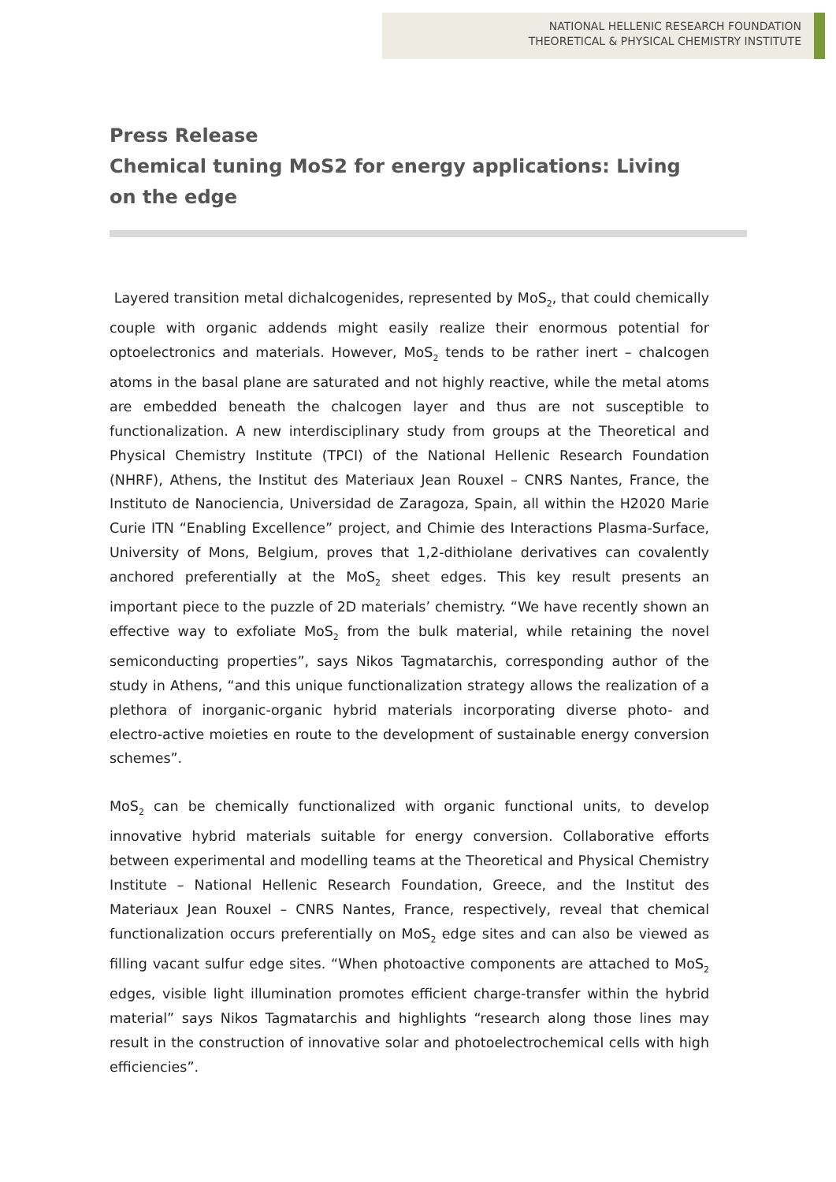NATIONAL HELLENIC RESEARCH FOUNDATION
THEORETICAL & PHYSICAL CHEMISTRY INSTITUTE
Press Release
Chemical tuning MoS2 for energy applications: Living on the edge
Layered transition metal dichalcogenides, represented by MoS<sub>2</sub>, that could chemically couple with organic addends might easily realize their enormous potential for optoelectronics and materials. However, MoS<sub>2</sub> tends to be rather inert – chalcogen atoms in the basal plane are saturated and not highly reactive, while the metal atoms are embedded beneath the chalcogen layer and thus are not susceptible to functionalization. A new interdisciplinary study from groups at the Theoretical and Physical Chemistry Institute (TPCI) of the National Hellenic Research Foundation (NHRF), Athens, the Institut des Materiaux Jean Rouxel – CNRS Nantes, France, the Instituto de Nanociencia, Universidad de Zaragoza, Spain, all within the H2020 Marie Curie ITN “Enabling Excellence” project, and Chimie des Interactions Plasma-Surface, University of Mons, Belgium, proves that 1,2-dithiolane derivatives can covalently anchored preferentially at the MoS<sub>2</sub> sheet edges. This key result presents an important piece to the puzzle of 2D materials’ chemistry. “We have recently shown an effective way to exfoliate MoS<sub>2</sub> from the bulk material, while retaining the novel semiconducting properties”, says Nikos Tagmatarchis, corresponding author of the study in Athens, “and this unique functionalization strategy allows the realization of a plethora of inorganic-organic hybrid materials incorporating diverse photo- and electro-active moieties en route to the development of sustainable energy conversion schemes”.
MoS<sub>2</sub> can be chemically functionalized with organic functional units, to develop innovative hybrid materials suitable for energy conversion. Collaborative efforts between experimental and modelling teams at the Theoretical and Physical Chemistry Institute – National Hellenic Research Foundation, Greece, and the Institut des Materiaux Jean Rouxel – CNRS Nantes, France, respectively, reveal that chemical functionalization occurs preferentially on MoS<sub>2</sub> edge sites and can also be viewed as filling vacant sulfur edge sites. “When photoactive components are attached to MoS<sub>2</sub> edges, visible light illumination promotes efficient charge-transfer within the hybrid material” says Nikos Tagmatarchis and highlights “research along those lines may result in the construction of innovative solar and photoelectrochemical cells with high efficiencies”.